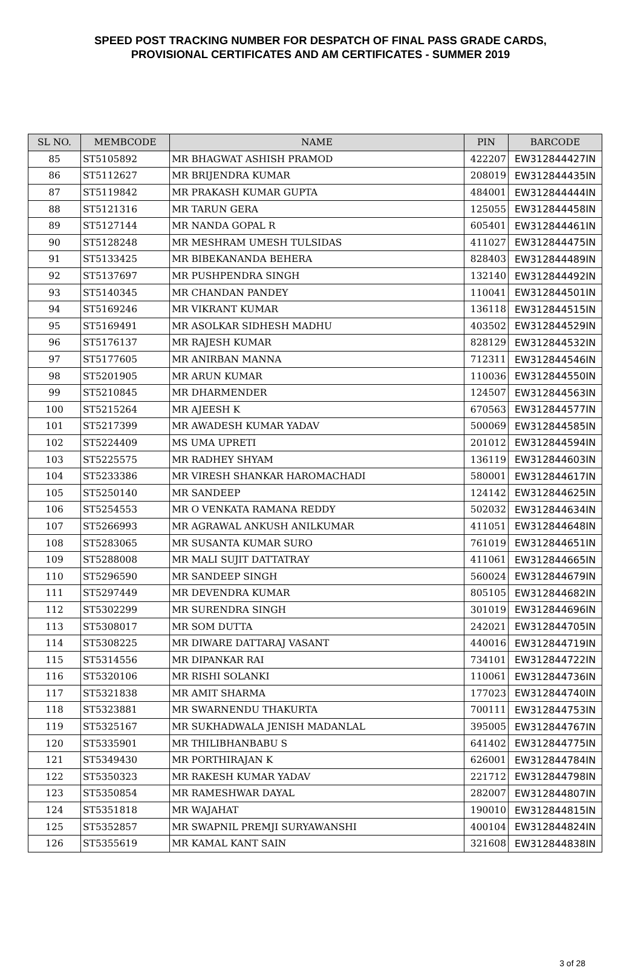SPEED POST TRACKING NUMBER FOR DESPATCH OF FINAL PASS GRADE CARDS,
PROVISIONAL CERTIFICATES AND AM CERTIFICATES - SUMMER 2019
| SL NO. | MEMBCODE | NAME | PIN | BARCODE |
| --- | --- | --- | --- | --- |
| 85 | ST5105892 | MR BHAGWAT ASHISH PRAMOD | 422207 | EW312844427IN |
| 86 | ST5112627 | MR BRIJENDRA KUMAR | 208019 | EW312844435IN |
| 87 | ST5119842 | MR PRAKASH KUMAR GUPTA | 484001 | EW312844444IN |
| 88 | ST5121316 | MR TARUN GERA | 125055 | EW312844458IN |
| 89 | ST5127144 | MR NANDA GOPAL R | 605401 | EW312844461IN |
| 90 | ST5128248 | MR MESHRAM UMESH TULSIDAS | 411027 | EW312844475IN |
| 91 | ST5133425 | MR BIBEKANANDA BEHERA | 828403 | EW312844489IN |
| 92 | ST5137697 | MR PUSHPENDRA SINGH | 132140 | EW312844492IN |
| 93 | ST5140345 | MR CHANDAN PANDEY | 110041 | EW312844501IN |
| 94 | ST5169246 | MR VIKRANT KUMAR | 136118 | EW312844515IN |
| 95 | ST5169491 | MR ASOLKAR SIDHESH MADHU | 403502 | EW312844529IN |
| 96 | ST5176137 | MR RAJESH KUMAR | 828129 | EW312844532IN |
| 97 | ST5177605 | MR ANIRBAN MANNA | 712311 | EW312844546IN |
| 98 | ST5201905 | MR ARUN KUMAR | 110036 | EW312844550IN |
| 99 | ST5210845 | MR DHARMENDER | 124507 | EW312844563IN |
| 100 | ST5215264 | MR AJEESH K | 670563 | EW312844577IN |
| 101 | ST5217399 | MR AWADESH KUMAR YADAV | 500069 | EW312844585IN |
| 102 | ST5224409 | MS UMA UPRETI | 201012 | EW312844594IN |
| 103 | ST5225575 | MR RADHEY SHYAM | 136119 | EW312844603IN |
| 104 | ST5233386 | MR VIRESH SHANKAR HAROMACHADI | 580001 | EW312844617IN |
| 105 | ST5250140 | MR SANDEEP | 124142 | EW312844625IN |
| 106 | ST5254553 | MR O VENKATA RAMANA REDDY | 502032 | EW312844634IN |
| 107 | ST5266993 | MR AGRAWAL ANKUSH ANILKUMAR | 411051 | EW312844648IN |
| 108 | ST5283065 | MR SUSANTA KUMAR SURO | 761019 | EW312844651IN |
| 109 | ST5288008 | MR MALI SUJIT DATTATRAY | 411061 | EW312844665IN |
| 110 | ST5296590 | MR SANDEEP SINGH | 560024 | EW312844679IN |
| 111 | ST5297449 | MR DEVENDRA KUMAR | 805105 | EW312844682IN |
| 112 | ST5302299 | MR SURENDRA SINGH | 301019 | EW312844696IN |
| 113 | ST5308017 | MR SOM DUTTA | 242021 | EW312844705IN |
| 114 | ST5308225 | MR DIWARE DATTARAJ VASANT | 440016 | EW312844719IN |
| 115 | ST5314556 | MR DIPANKAR RAI | 734101 | EW312844722IN |
| 116 | ST5320106 | MR RISHI SOLANKI | 110061 | EW312844736IN |
| 117 | ST5321838 | MR AMIT SHARMA | 177023 | EW312844740IN |
| 118 | ST5323881 | MR SWARNENDU THAKURTA | 700111 | EW312844753IN |
| 119 | ST5325167 | MR SUKHADWALA JENISH MADANLAL | 395005 | EW312844767IN |
| 120 | ST5335901 | MR THILIBHANBABU S | 641402 | EW312844775IN |
| 121 | ST5349430 | MR PORTHIRAJAN K | 626001 | EW312844784IN |
| 122 | ST5350323 | MR RAKESH KUMAR YADAV | 221712 | EW312844798IN |
| 123 | ST5350854 | MR RAMESHWAR DAYAL | 282007 | EW312844807IN |
| 124 | ST5351818 | MR WAJAHAT | 190010 | EW312844815IN |
| 125 | ST5352857 | MR SWAPNIL PREMJI SURYAWANSHI | 400104 | EW312844824IN |
| 126 | ST5355619 | MR KAMAL KANT SAIN | 321608 | EW312844838IN |
3 of 28